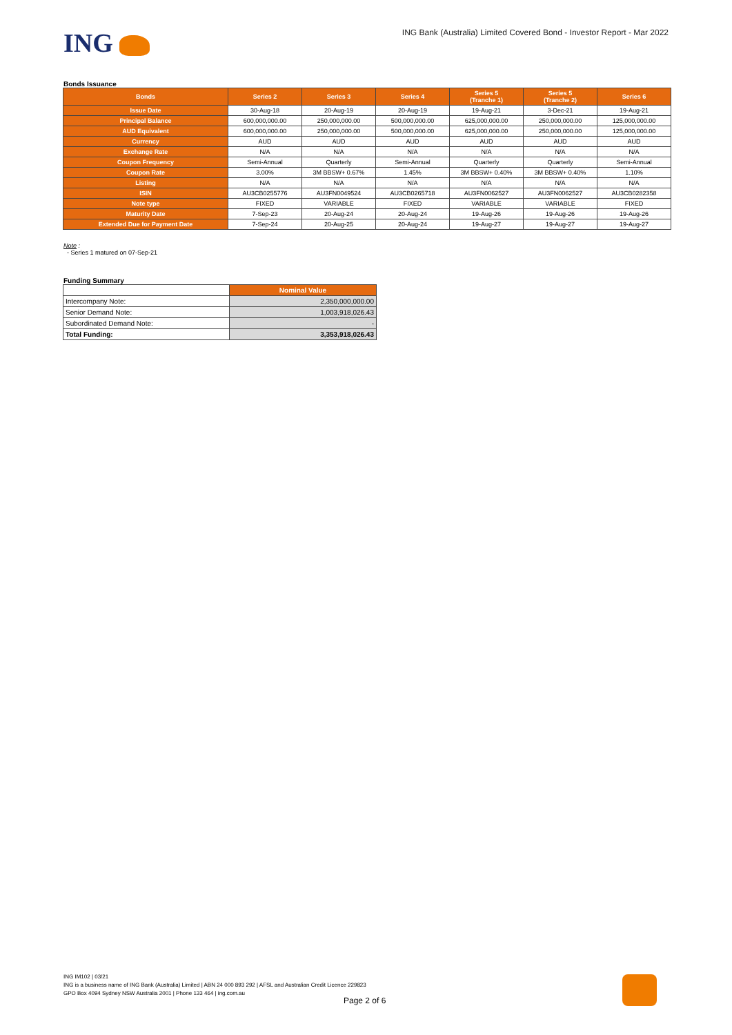ING
ING Bank (Australia) Limited Covered Bond - Investor Report - Mar 2022
Bonds Issuance
| Bonds | Series 2 | Series 3 | Series 4 | Series 5 (Tranche 1) | Series 5 (Tranche 2) | Series 6 |
| --- | --- | --- | --- | --- | --- | --- |
| Issue Date | 30-Aug-18 | 20-Aug-19 | 20-Aug-19 | 19-Aug-21 | 3-Dec-21 | 19-Aug-21 |
| Principal Balance | 600,000,000.00 | 250,000,000.00 | 500,000,000.00 | 625,000,000.00 | 250,000,000.00 | 125,000,000.00 |
| AUD Equivalent | 600,000,000.00 | 250,000,000.00 | 500,000,000.00 | 625,000,000.00 | 250,000,000.00 | 125,000,000.00 |
| Currency | AUD | AUD | AUD | AUD | AUD | AUD |
| Exchange Rate | N/A | N/A | N/A | N/A | N/A | N/A |
| Coupon Frequency | Semi-Annual | Quarterly | Semi-Annual | Quarterly | Quarterly | Semi-Annual |
| Coupon Rate | 3.00% | 3M BBSW+ 0.67% | 1.45% | 3M BBSW+ 0.40% | 3M BBSW+ 0.40% | 1.10% |
| Listing | N/A | N/A | N/A | N/A | N/A | N/A |
| ISIN | AU3CB0255776 | AU3FN0049524 | AU3CB0265718 | AU3FN0062527 | AU3FN0062527 | AU3CB0282358 |
| Note type | FIXED | VARIABLE | FIXED | VARIABLE | VARIABLE | FIXED |
| Maturity Date | 7-Sep-23 | 20-Aug-24 | 20-Aug-24 | 19-Aug-26 | 19-Aug-26 | 19-Aug-26 |
| Extended Due for Payment Date | 7-Sep-24 | 20-Aug-25 | 20-Aug-24 | 19-Aug-27 | 19-Aug-27 | 19-Aug-27 |
Note :
- Series 1 matured on 07-Sep-21
Funding Summary
| | Nominal Value |
| Intercompany Note: | 2,350,000,000.00 |
| Senior Demand Note: | 1,003,918,026.43 |
| Subordinated Demand Note: | - |
| Total Funding: | 3,353,918,026.43 |
ING IM102 | 03/21
ING is a business name of ING Bank (Australia) Limited | ABN 24 000 893 292 | AFSL and Australian Credit Licence 229823
GPO Box 4094 Sydney NSW Australia 2001 | Phone 133 464 | ing.com.au
Page 2 of 6